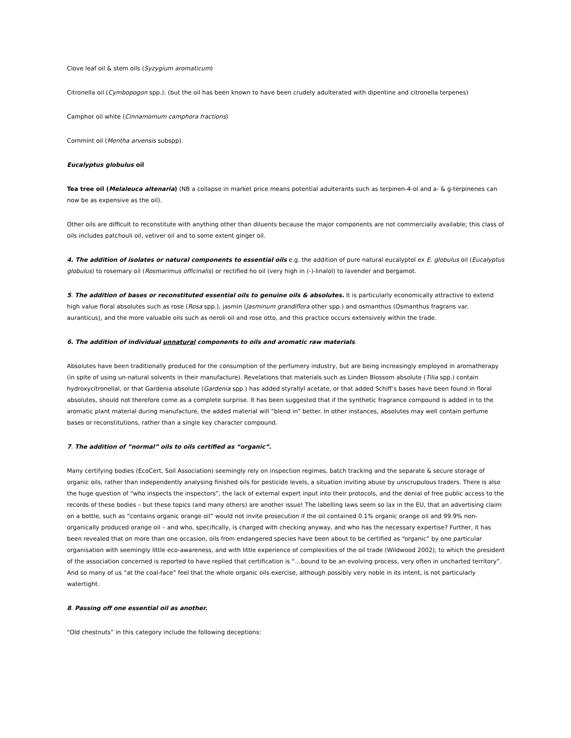Clove leaf oil & stem oils (Syzygium aromaticum)
Citronella oil (Cymbopogon spp.): (but the oil has been known to have been crudely adulterated with dipentine and citronella terpenes)
Camphor oil white (Cinnamomum camphora fractions)
Cornmint oil (Mentha arvensis subspp).
Eucalyptus globulus oil
Tea tree oil (Melaleuca altenaria) (NB a collapse in market price means potential adulterants such as terpinen-4-ol and a- & g-terpinenes can now be as expensive as the oil).
Other oils are difficult to reconstitute with anything other than diluents because the major components are not commercially available; this class of oils includes patchouli oil, vetiver oil and to some extent ginger oil.
4. The addition of isolates or natural components to essential oils e.g. the addition of pure natural eucalyptol ex E. globulus oil (Eucalyptus globulus) to rosemary oil (Rosmarimus officinalis) or rectified ho oil (very high in (-)-linalol) to lavender and bergamot.
5. The addition of bases or reconstituted essential oils to genuine oils & absolutes. It is particularly economically attractive to extend high value floral absolutes such as rose (Rosa spp.), jasmin (Jasminum grandiflora other spp.) and osmanthus (Osmanthus fragrans var. auranticus), and the more valuable oils such as neroli oil and rose otto, and this practice occurs extensively within the trade.
6. The addition of individual unnatural components to oils and aromatic raw materials.
Absolutes have been traditionally produced for the consumption of the perfumery industry, but are being increasingly employed in aromatherapy (in spite of using un-natural solvents in their manufacture). Revelations that materials such as Linden Blossom absolute (Tilia spp.) contain hydroxycitronellal, or that Gardenia absolute (Gardenia spp.) has added styrallyl acetate, or that added Schiff’s bases have been found in floral absolutes, should not therefore come as a complete surprise. It has been suggested that if the synthetic fragrance compound is added in to the aromatic plant material during manufacture, the added material will “blend in” better. In other instances, absolutes may well contain perfume bases or reconstitutions, rather than a single key character compound.
7. The addition of ”normal” oils to oils certified as “organic”.
Many certifying bodies (EcoCert, Soil Association) seemingly rely on inspection regimes, batch tracking and the separate & secure storage of organic oils, rather than independently analysing finished oils for pesticide levels, a situation inviting abuse by unscrupulous traders. There is also the huge question of “who inspects the inspectors”, the lack of external expert input into their protocols, and the denial of free public access to the records of these bodies – but these topics (and many others) are another issue! The labelling laws seem so lax in the EU, that an advertising claim on a bottle, such as “contains organic orange oil” would not invite prosecution if the oil contained 0.1% organic orange oil and 99.9% non-organically produced orange oil – and who, specifically, is charged with checking anyway, and who has the necessary expertise? Further, it has been revealed that on more than one occasion, oils from endangered species have been about to be certified as “organic” by one particular organisation with seemingly little eco-awareness, and with little experience of complexities of the oil trade (Wildwood 2002), to which the president of the association concerned is reported to have replied that certification is “…bound to be an evolving process, very often in uncharted territory”. And so many of us “at the coal-face” feel that the whole organic oils exercise, although possibly very noble in its intent, is not particularly watertight.
8. Passing off one essential oil as another.
“Old chestnuts” in this category include the following deceptions: